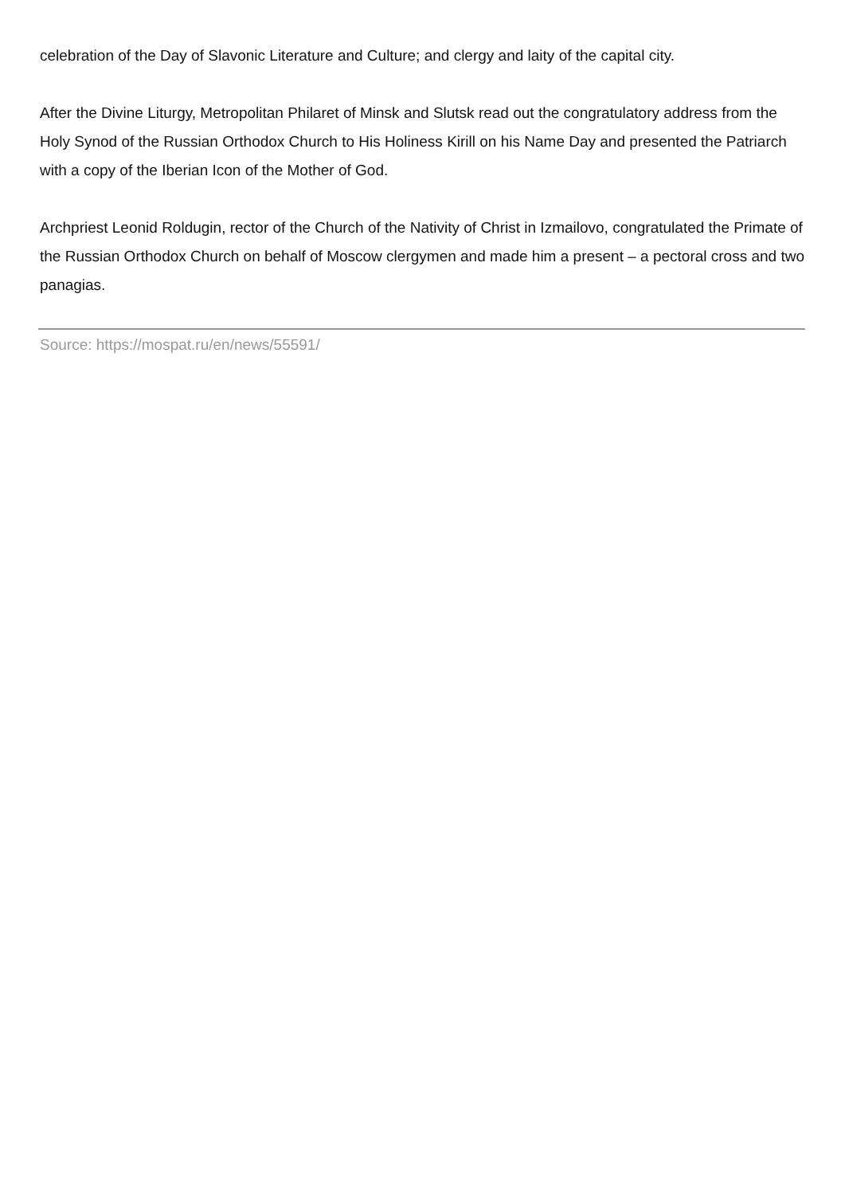celebration of the Day of Slavonic Literature and Culture; and clergy and laity of the capital city.
After the Divine Liturgy, Metropolitan Philaret of Minsk and Slutsk read out the congratulatory address from the Holy Synod of the Russian Orthodox Church to His Holiness Kirill on his Name Day and presented the Patriarch with a copy of the Iberian Icon of the Mother of God.
Archpriest Leonid Roldugin, rector of the Church of the Nativity of Christ in Izmailovo, congratulated the Primate of the Russian Orthodox Church on behalf of Moscow clergymen and made him a present – a pectoral cross and two panagias.
Source: https://mospat.ru/en/news/55591/